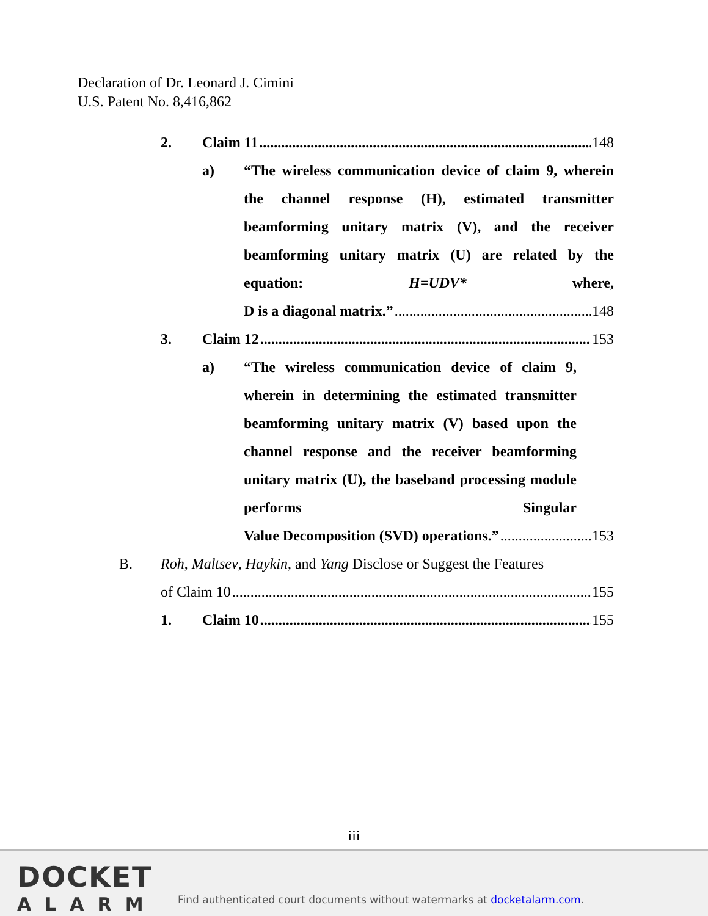Declaration of Dr. Leonard J. Cimini
U.S. Patent No. 8,416,862
2. Claim 11 148
a) “The wireless communication device of claim 9, wherein the channel response (H), estimated transmitter beamforming unitary matrix (V), and the receiver beamforming unitary matrix (U) are related by the equation: H=UDV* where,
D is a diagonal matrix.” 148
3. Claim 12 153
a) “The wireless communication device of claim 9, wherein in determining the estimated transmitter beamforming unitary matrix (V) based upon the channel response and the receiver beamforming unitary matrix (U), the baseband processing module performs Singular
Value Decomposition (SVD) operations.” 153
B. Roh, Maltsev, Haykin, and Yang Disclose or Suggest the Features
of Claim 10 155
1. Claim 10 155
iii
DOCKET
ALARM
Find authenticated court documents without watermarks at docketalarm.com.